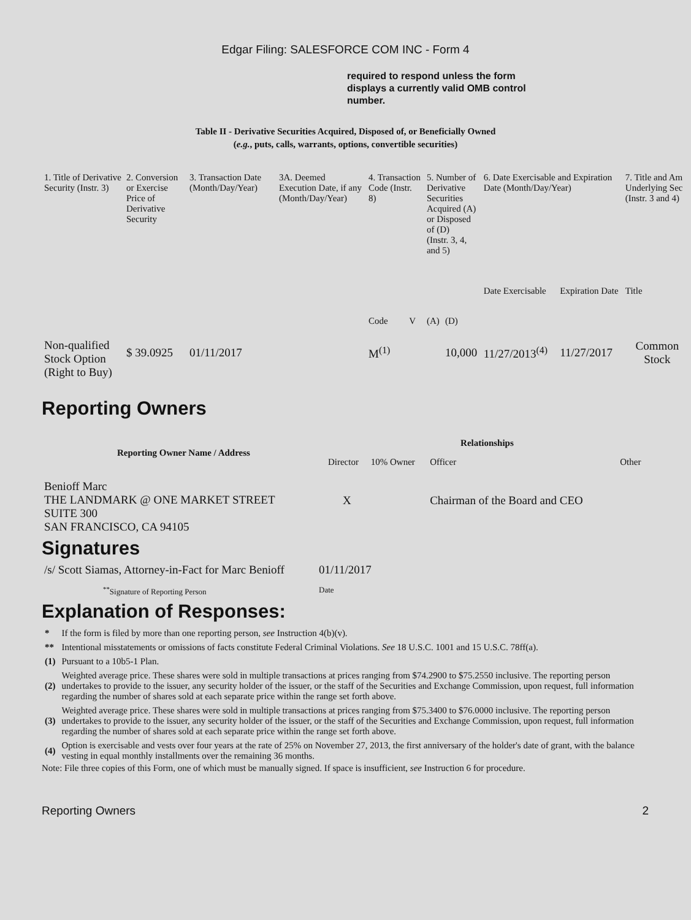Edgar Filing: SALESFORCE COM INC - Form 4
required to respond unless the form displays a currently valid OMB control number.
Table II - Derivative Securities Acquired, Disposed of, or Beneficially Owned
(e.g., puts, calls, warrants, options, convertible securities)
| 1. Title of Derivative Security (Instr. 3) | 2. Conversion or Exercise Price of Derivative Security | 3. Transaction Date (Month/Day/Year) | 3A. Deemed Execution Date, if any (Month/Day/Year) | 4. Transaction Code (Instr. 8) | | 5. Number of Derivative Securities Acquired (A) or Disposed of (D) (Instr. 3, 4, and 5) | | 6. Date Exercisable and Expiration Date (Month/Day/Year) | | 7. Title and Am Underlying Sec (Instr. 3 and 4) |
| | | | | Code | V | (A) | (D) | Date Exercisable | Expiration Date | Title |
| Non-qualified Stock Option (Right to Buy) | $ 39.0925 | 01/11/2017 | | M<sup>(1)</sup> | | | 10,000 | 11/27/2013<sup>(4)</sup> | 11/27/2017 | Common Stock |
Reporting Owners
| Reporting Owner Name / Address | Relationships | | | |
| --- | --- | --- | --- | --- |
| | Director | 10% Owner | Officer | Other |
| Benioff Marc THE LANDMARK @ ONE MARKET STREET SUITE 300 SAN FRANCISCO, CA 94105 | X | | Chairman of the Board and CEO | |
Signatures
| /s/ Scott Siamas, Attorney-in-Fact for Marc Benioff | 01/11/2017 |
| <sup>**</sup> Signature of Reporting Person | Date |
Explanation of Responses:
| * | If the form is filed by more than one reporting person, see Instruction 4(b)(v). |
| ** | Intentional misstatements or omissions of facts constitute Federal Criminal Violations. See 18 U.S.C. 1001 and 15 U.S.C. 78ff(a). |
| (1) | Pursuant to a 10b5-1 Plan. |
| (2) | Weighted average price. These shares were sold in multiple transactions at prices ranging from $74.2900 to $75.2550 inclusive. The reporting person undertakes to provide to the issuer, any security holder of the issuer, or the staff of the Securities and Exchange Commission, upon request, full information regarding the number of shares sold at each separate price within the range set forth above. |
| (3) | Weighted average price. These shares were sold in multiple transactions at prices ranging from $75.3400 to $76.0000 inclusive. The reporting person undertakes to provide to the issuer, any security holder of the issuer, or the staff of the Securities and Exchange Commission, upon request, full information regarding the number of shares sold at each separate price within the range set forth above. |
| (4) | Option is exercisable and vests over four years at the rate of 25% on November 27, 2013, the first anniversary of the holder's date of grant, with the balance vesting in equal monthly installments over the remaining 36 months. |
Note: File three copies of this Form, one of which must be manually signed. If space is insufficient, see Instruction 6 for procedure.
Reporting Owners 2